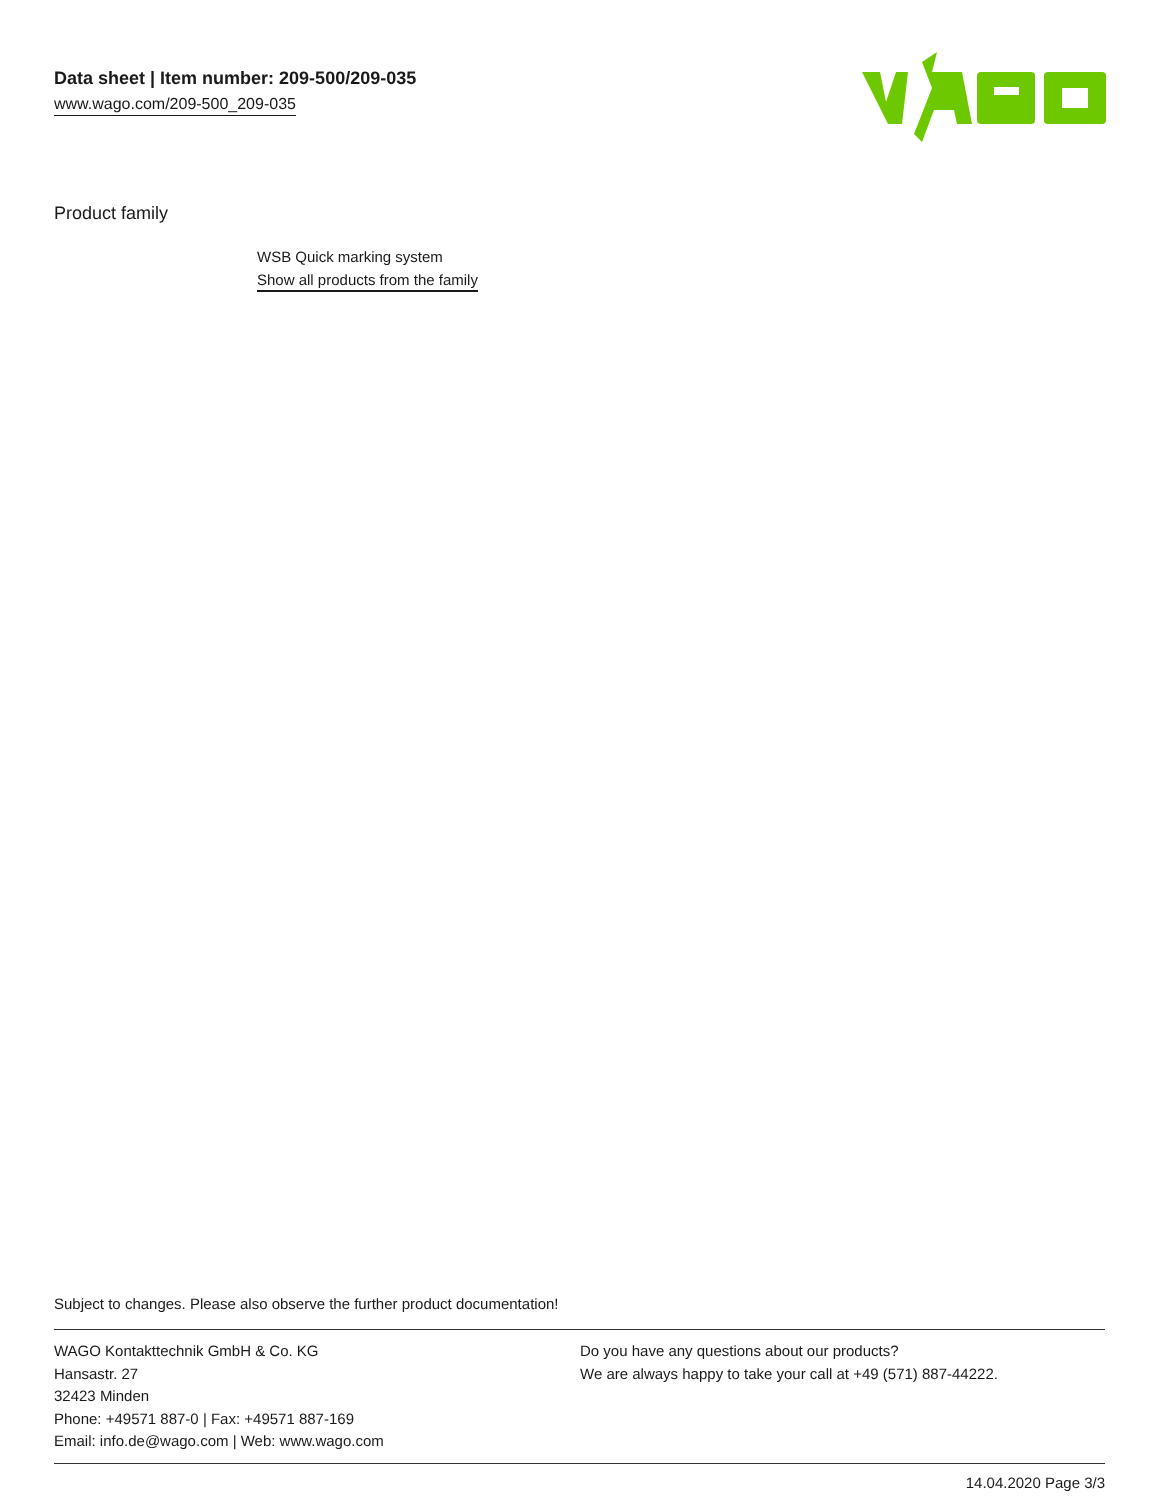Data sheet | Item number: 209-500/209-035
www.wago.com/209-500_209-035
Product family
WSB Quick marking system
Show all products from the family
Subject to changes. Please also observe the further product documentation!
WAGO Kontakttechnik GmbH & Co. KG
Hansastr. 27
32423 Minden
Phone: +49571 887-0 | Fax: +49571 887-169
Email: info.de@wago.com | Web: www.wago.com
Do you have any questions about our products?
We are always happy to take your call at +49 (571) 887-44222.
14.04.2020 Page 3/3